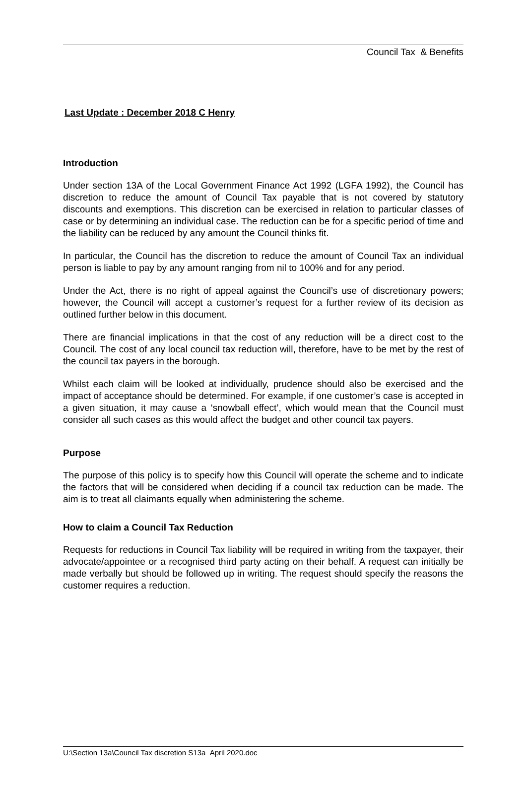Council Tax & Benefits
Last Update : December 2018 C Henry
Introduction
Under section 13A of the Local Government Finance Act 1992 (LGFA 1992), the Council has discretion to reduce the amount of Council Tax payable that is not covered by statutory discounts and exemptions. This discretion can be exercised in relation to particular classes of case or by determining an individual case. The reduction can be for a specific period of time and the liability can be reduced by any amount the Council thinks fit.
In particular, the Council has the discretion to reduce the amount of Council Tax an individual person is liable to pay by any amount ranging from nil to 100% and for any period.
Under the Act, there is no right of appeal against the Council’s use of discretionary powers; however, the Council will accept a customer’s request for a further review of its decision as outlined further below in this document.
There are financial implications in that the cost of any reduction will be a direct cost to the Council. The cost of any local council tax reduction will, therefore, have to be met by the rest of the council tax payers in the borough.
Whilst each claim will be looked at individually, prudence should also be exercised and the impact of acceptance should be determined. For example, if one customer’s case is accepted in a given situation, it may cause a ‘snowball effect’, which would mean that the Council must consider all such cases as this would affect the budget and other council tax payers.
Purpose
The purpose of this policy is to specify how this Council will operate the scheme and to indicate the factors that will be considered when deciding if a council tax reduction can be made. The aim is to treat all claimants equally when administering the scheme.
How to claim a Council Tax Reduction
Requests for reductions in Council Tax liability will be required in writing from the taxpayer, their advocate/appointee or a recognised third party acting on their behalf. A request can initially be made verbally but should be followed up in writing. The request should specify the reasons the customer requires a reduction.
U:\Section 13a\Council Tax discretion S13a April 2020.doc